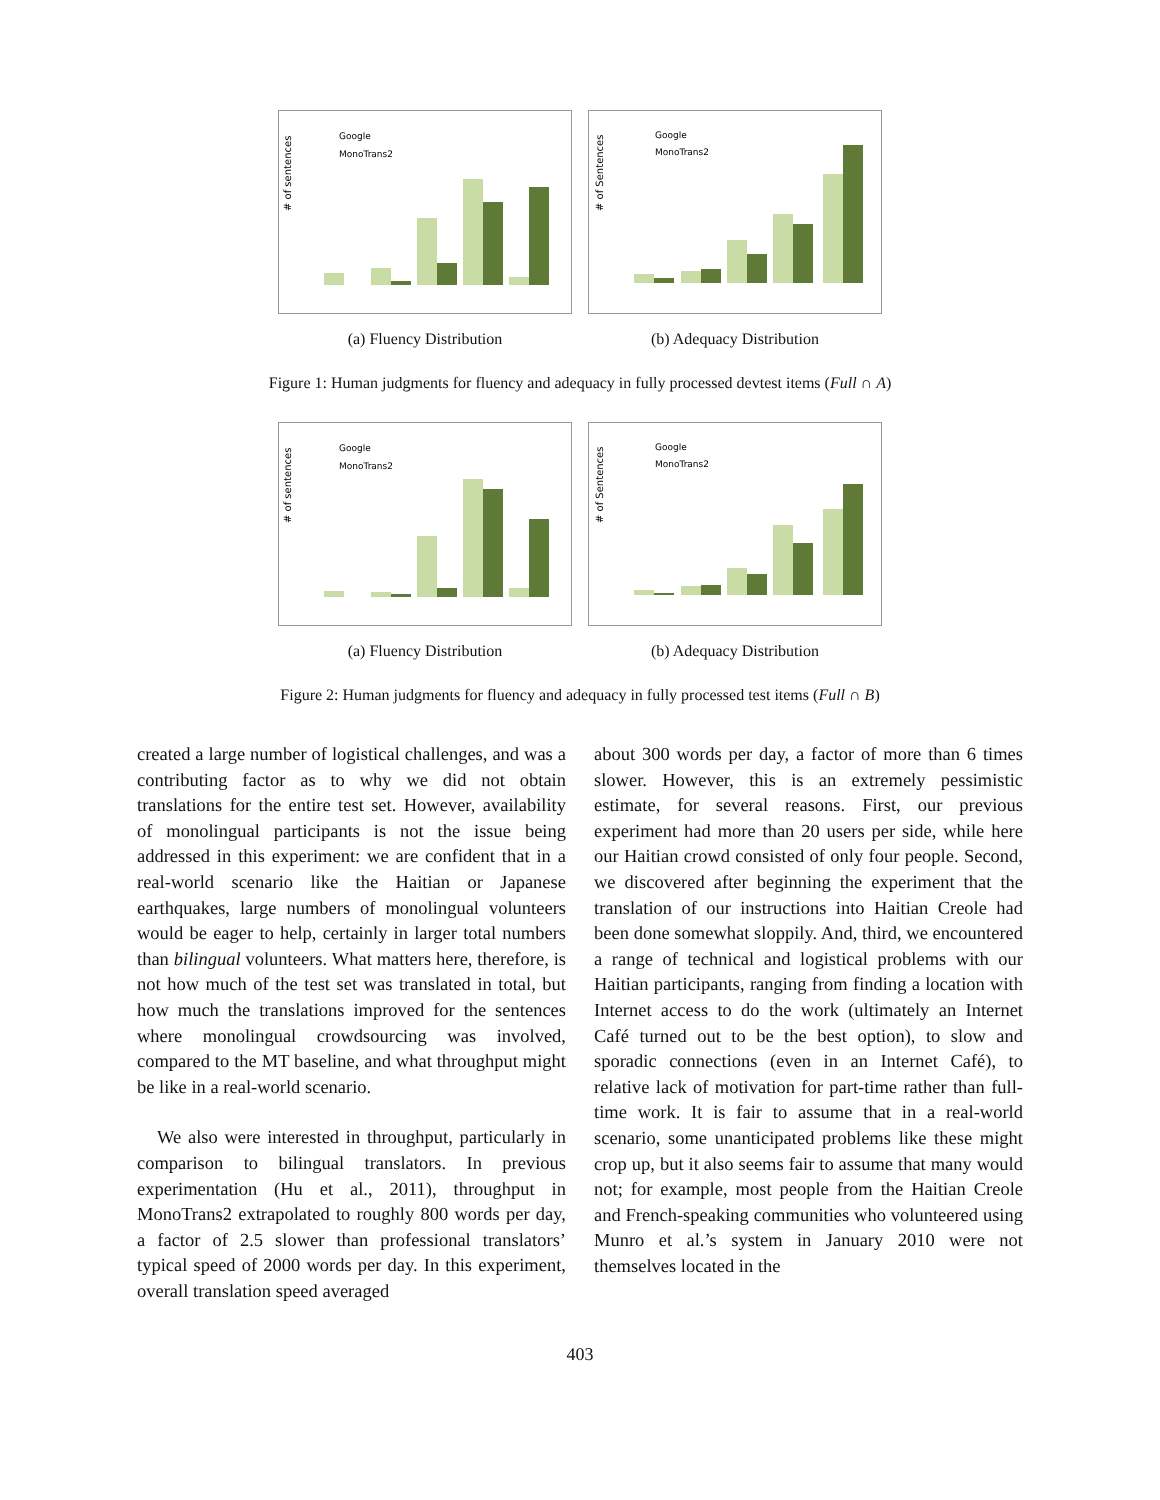# of sentences
Google
MonoTrans2
(a) Fluency Distribution
# of Sentences
Google
MonoTrans2
(b) Adequacy Distribution
Figure 1: Human judgments for fluency and adequacy in fully processed devtest items (Full ∩ A)
# of sentences
Google
MonoTrans2
(a) Fluency Distribution
# of Sentences
Google
MonoTrans2
(b) Adequacy Distribution
Figure 2: Human judgments for fluency and adequacy in fully processed test items (Full ∩ B)
created a large number of logistical challenges, and was a contributing factor as to why we did not obtain translations for the entire test set. However, availability of monolingual participants is not the issue being addressed in this experiment: we are confident that in a real-world scenario like the Haitian or Japanese earthquakes, large numbers of monolingual volunteers would be eager to help, certainly in larger total numbers than bilingual volunteers. What matters here, therefore, is not how much of the test set was translated in total, but how much the translations improved for the sentences where monolingual crowdsourcing was involved, compared to the MT baseline, and what throughput might be like in a real-world scenario.
We also were interested in throughput, particularly in comparison to bilingual translators. In previous experimentation (Hu et al., 2011), throughput in MonoTrans2 extrapolated to roughly 800 words per day, a factor of 2.5 slower than professional translators’ typical speed of 2000 words per day. In this experiment, overall translation speed averaged
about 300 words per day, a factor of more than 6 times slower. However, this is an extremely pessimistic estimate, for several reasons. First, our previous experiment had more than 20 users per side, while here our Haitian crowd consisted of only four people. Second, we discovered after beginning the experiment that the translation of our instructions into Haitian Creole had been done somewhat sloppily. And, third, we encountered a range of technical and logistical problems with our Haitian participants, ranging from finding a location with Internet access to do the work (ultimately an Internet Café turned out to be the best option), to slow and sporadic connections (even in an Internet Café), to relative lack of motivation for part-time rather than full-time work. It is fair to assume that in a real-world scenario, some unanticipated problems like these might crop up, but it also seems fair to assume that many would not; for example, most people from the Haitian Creole and French-speaking communities who volunteered using Munro et al.’s system in January 2010 were not themselves located in the
403